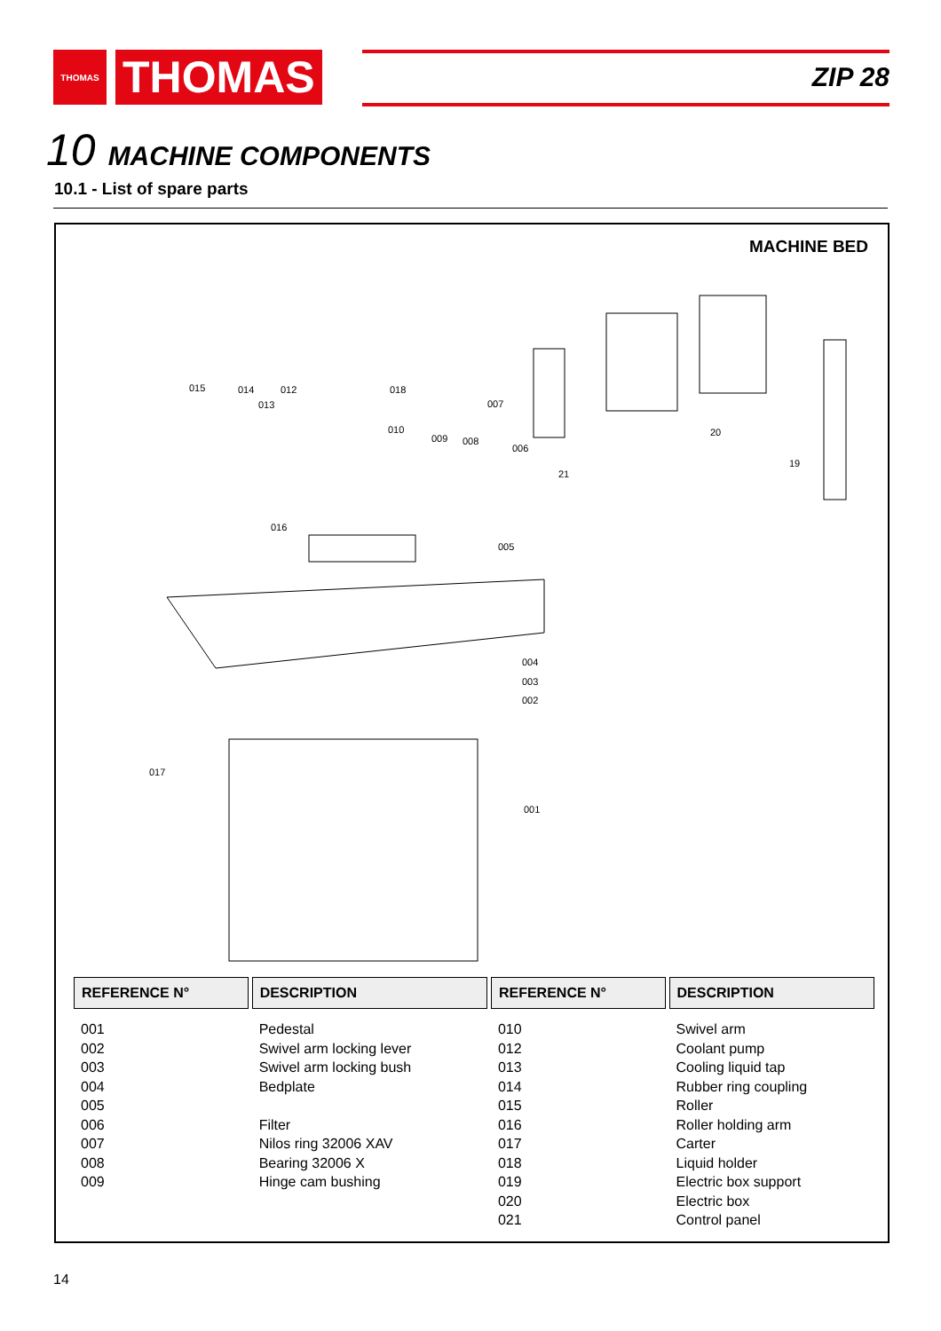THOMAS
THOMAS
ZIP 28
10 MACHINE COMPONENTS
10.1 - List of spare parts
MACHINE BED
015
014
012
013
018
007
010
009
008
006
21
20
19
016
005
004
003
002
017
001
| REFERENCE N° | DESCRIPTION | REFERENCE N° | DESCRIPTION |
| --- | --- | --- | --- |
| 001 002 003 004 005 006 007 008 009 | Pedestal Swivel arm locking lever Swivel arm locking bush Bedplate Filter Nilos ring 32006 XAV Bearing 32006 X Hinge cam bushing | 010 012 013 014 015 016 017 018 019 020 021 | Swivel arm Coolant pump Cooling liquid tap Rubber ring coupling Roller Roller holding arm Carter Liquid holder Electric box support Electric box Control panel |
14